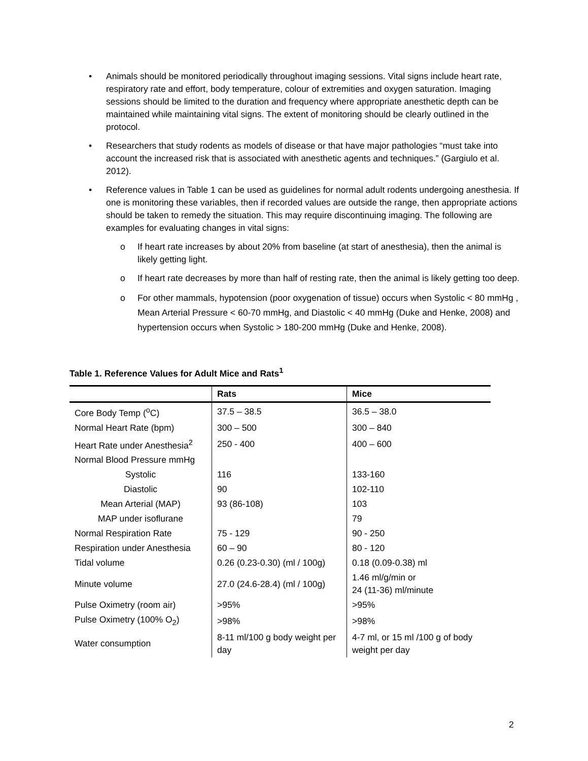• Animals should be monitored periodically throughout imaging sessions. Vital signs include heart rate, respiratory rate and effort, body temperature, colour of extremities and oxygen saturation. Imaging sessions should be limited to the duration and frequency where appropriate anesthetic depth can be maintained while maintaining vital signs. The extent of monitoring should be clearly outlined in the protocol.
• Researchers that study rodents as models of disease or that have major pathologies “must take into account the increased risk that is associated with anesthetic agents and techniques.” (Gargiulo et al. 2012).
• Reference values in Table 1 can be used as guidelines for normal adult rodents undergoing anesthesia. If one is monitoring these variables, then if recorded values are outside the range, then appropriate actions should be taken to remedy the situation. This may require discontinuing imaging. The following are examples for evaluating changes in vital signs:
o If heart rate increases by about 20% from baseline (at start of anesthesia), then the animal is likely getting light.
o If heart rate decreases by more than half of resting rate, then the animal is likely getting too deep.
o For other mammals, hypotension (poor oxygenation of tissue) occurs when Systolic < 80 mmHg , Mean Arterial Pressure < 60-70 mmHg, and Diastolic < 40 mmHg (Duke and Henke, 2008) and hypertension occurs when Systolic > 180-200 mmHg (Duke and Henke, 2008).
Table 1. Reference Values for Adult Mice and Rats<sup>1</sup>
| | Rats | Mice |
| --- | --- | --- |
| Core Body Temp (<sup>o</sup>C) | 37.5 – 38.5 | 36.5 – 38.0 |
| Normal Heart Rate (bpm) | 300 – 500 | 300 – 840 |
| Heart Rate under Anesthesia<sup>2</sup> | 250 - 400 | 400 – 600 |
| Normal Blood Pressure mmHg | | |
| Systolic | 116 | 133-160 |
| Diastolic | 90 | 102-110 |
| Mean Arterial (MAP) | 93 (86-108) | 103 |
| MAP under isoflurane | | 79 |
| Normal Respiration Rate | 75 - 129 | 90 - 250 |
| Respiration under Anesthesia | 60 – 90 | 80 - 120 |
| Tidal volume | 0.26 (0.23-0.30) (ml / 100g) | 0.18 (0.09-0.38) ml |
| Minute volume | 27.0 (24.6-28.4) (ml / 100g) | 1.46 ml/g/min or 24 (11-36) ml/minute |
| Pulse Oximetry (room air) | >95% | >95% |
| Pulse Oximetry (100% O<sub>2</sub>) | >98% | >98% |
| Water consumption | 8-11 ml/100 g body weight per day | 4-7 ml, or 15 ml /100 g of body weight per day |
2